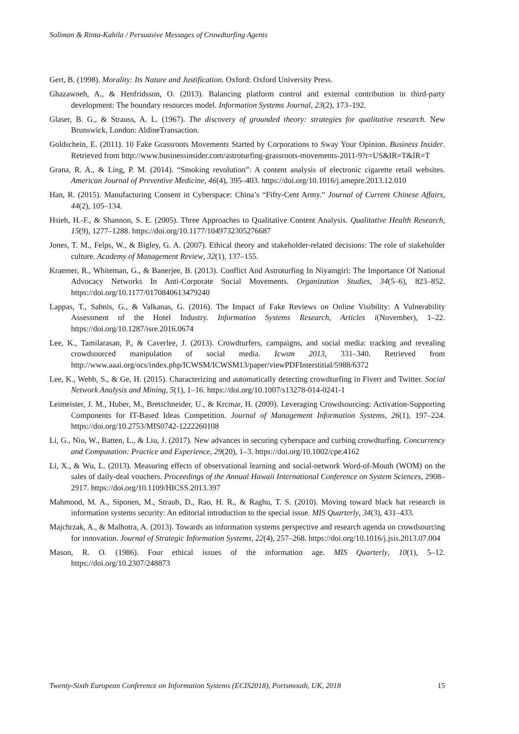Soliman & Rinta-Kahila / Persuasive Messages of Crowdturfing Agents
Gert, B. (1998). Morality: Its Nature and Justification. Oxford: Oxford University Press.
Ghazawneh, A., & Henfridsson, O. (2013). Balancing platform control and external contribution in third-party development: The boundary resources model. Information Systems Journal, 23(2), 173–192.
Glaser, B. G., & Strauss, A. L. (1967). The discovery of grounded theory: strategies for qualitative research. New Brunswick, London: AldineTransaction.
Goldschein, E. (2011). 10 Fake Grassroots Movements Started by Corporations to Sway Your Opinion. Business Insider. Retrieved from http://www.businessinsider.com/astroturfing-grassroots-movements-2011-9?r=US&IR=T&IR=T
Grana, R. A., & Ling, P. M. (2014). “Smoking revolution”: A content analysis of electronic cigarette retail websites. American Journal of Preventive Medicine, 46(4), 395–403. https://doi.org/10.1016/j.amepre.2013.12.010
Han, R. (2015). Manufacturing Consent in Cyberspace: China’s “Fifty-Cent Army.” Journal of Current Chinese Affairs, 44(2), 105–134.
Hsieh, H.-F., & Shannon, S. E. (2005). Three Approaches to Qualitative Content Analysis. Qualitative Health Research, 15(9), 1277–1288. https://doi.org/10.1177/1049732305276687
Jones, T. M., Felps, W., & Bigley, G. A. (2007). Ethical theory and stakeholder-related decisions: The role of stakeholder culture. Academy of Management Review, 32(1), 137–155.
Kraemer, R., Whiteman, G., & Banerjee, B. (2013). Conflict And Astroturfing In Niyamgiri: The Importance Of National Advocacy Networks In Anti-Corporate Social Movements. Organization Studies, 34(5–6), 823–852. https://doi.org/10.1177/0170840613479240
Lappas, T., Sabnis, G., & Valkanas, G. (2016). The Impact of Fake Reviews on Online Visibility: A Vulnerability Assessment of the Hotel Industry. Information Systems Research, Articles i(November), 1–22. https://doi.org/10.1287/isre.2016.0674
Lee, K., Tamilarasan, P., & Caverlee, J. (2013). Crowdturfers, campaigns, and social media: tracking and revealing crowdsourced manipulation of social media. Icwsm 2013, 331–340. Retrieved from http://www.aaai.org/ocs/index.php/ICWSM/ICWSM13/paper/viewPDFInterstitial/5988/6372
Lee, K., Webb, S., & Ge, H. (2015). Characterizing and automatically detecting crowdturfing in Fiverr and Twitter. Social Network Analysis and Mining, 5(1), 1–16. https://doi.org/10.1007/s13278-014-0241-1
Leimeister, J. M., Huber, M., Bretschneider, U., & Krcmar, H. (2009). Leveraging Crowdsourcing: Activation-Supporting Components for IT-Based Ideas Competition. Journal of Management Information Systems, 26(1), 197–224. https://doi.org/10.2753/MIS0742-1222260108
Li, G., Niu, W., Batten, L., & Liu, J. (2017). New advances in securing cyberspace and curbing crowdturfing. Concurrency and Computation: Practice and Experience, 29(20), 1–3. https://doi.org/10.1002/cpe.4162
Li, X., & Wu, L. (2013). Measuring effects of observational learning and social-network Word-of-Mouth (WOM) on the sales of daily-deal vouchers. Proceedings of the Annual Hawaii International Conference on System Sciences, 2908–2917. https://doi.org/10.1109/HICSS.2013.397
Mahmood, M. A., Siponen, M., Straub, D., Rao, H. R., & Raghu, T. S. (2010). Moving toward black hat research in information systems security: An editorial introduction to the special issue. MIS Quarterly, 34(3), 431–433.
Majchrzak, A., & Malhotra, A. (2013). Towards an information systems perspective and research agenda on crowdsourcing for innovation. Journal of Strategic Information Systems, 22(4), 257–268. https://doi.org/10.1016/j.jsis.2013.07.004
Mason, R. O. (1986). Four ethical issues of the information age. MIS Quarterly, 10(1), 5–12. https://doi.org/10.2307/248873
Twenty-Sixth European Conference on Information Systems (ECIS2018), Portsmouth, UK, 2018 15